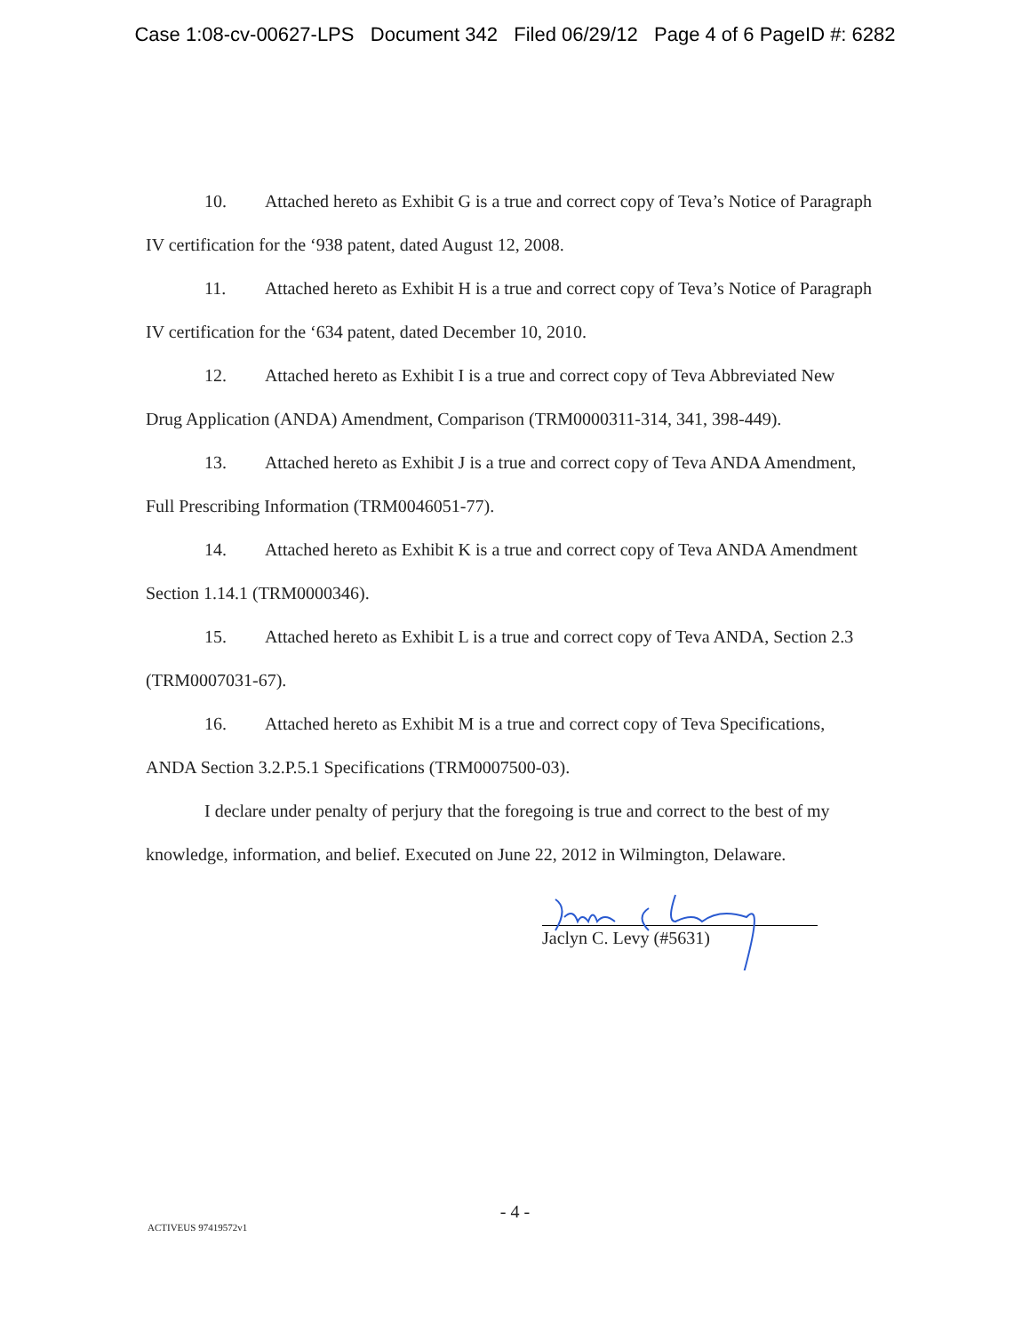Case 1:08-cv-00627-LPS Document 342 Filed 06/29/12 Page 4 of 6 PageID #: 6282
10. Attached hereto as Exhibit G is a true and correct copy of Teva’s Notice of Paragraph IV certification for the ‘938 patent, dated August 12, 2008.
11. Attached hereto as Exhibit H is a true and correct copy of Teva’s Notice of Paragraph IV certification for the ‘634 patent, dated December 10, 2010.
12. Attached hereto as Exhibit I is a true and correct copy of Teva Abbreviated New Drug Application (ANDA) Amendment, Comparison (TRM0000311-314, 341, 398-449).
13. Attached hereto as Exhibit J is a true and correct copy of Teva ANDA Amendment, Full Prescribing Information (TRM0046051-77).
14. Attached hereto as Exhibit K is a true and correct copy of Teva ANDA Amendment Section 1.14.1 (TRM0000346).
15. Attached hereto as Exhibit L is a true and correct copy of Teva ANDA, Section 2.3 (TRM0007031-67).
16. Attached hereto as Exhibit M is a true and correct copy of Teva Specifications, ANDA Section 3.2.P.5.1 Specifications (TRM0007500-03).
I declare under penalty of perjury that the foregoing is true and correct to the best of my knowledge, information, and belief. Executed on June 22, 2012 in Wilmington, Delaware.
Jaclyn C. Levy (#5631)
- 4 -
ACTIVEUS 97419572v1